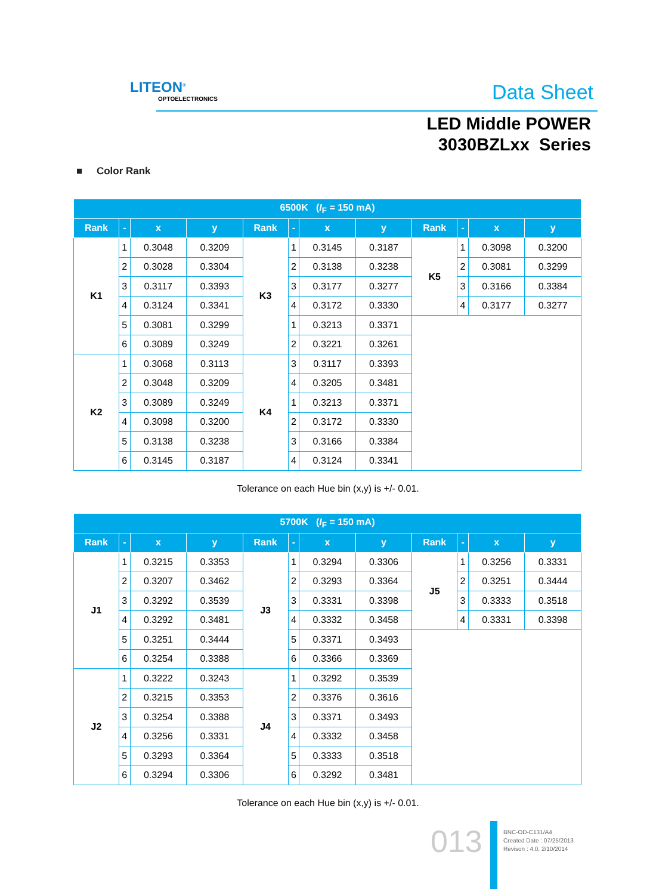LITEON<sup>®</sup>
OPTOELECTRONICS
Data Sheet
LED Middle POWER
3030BZLxx Series
■ Color Rank
| 6500K ( I<sub>F</sub> = 150 mA) | | | | | | | | | | | |
| --- | --- | --- | --- | --- | --- | --- | --- | --- | --- | --- | --- |
| Rank | - | x | y | Rank | - | x | y | Rank | - | x | y |
| K1 | 1 | 0.3048 | 0.3209 | K3 | 1 | 0.3145 | 0.3187 | K5 | 1 | 0.3098 | 0.3200 |
| | 2 | 0.3028 | 0.3304 | | 2 | 0.3138 | 0.3238 | | 2 | 0.3081 | 0.3299 |
| | 3 | 0.3117 | 0.3393 | | 3 | 0.3177 | 0.3277 | | 3 | 0.3166 | 0.3384 |
| | 4 | 0.3124 | 0.3341 | | 4 | 0.3172 | 0.3330 | | 4 | 0.3177 | 0.3277 |
| | 5 | 0.3081 | 0.3299 | | 1 | 0.3213 | 0.3371 | | | | |
| | 6 | 0.3089 | 0.3249 | | 2 | 0.3221 | 0.3261 | | | | |
| K2 | 1 | 0.3068 | 0.3113 | K4 | 3 | 0.3117 | 0.3393 | | | | |
| | 2 | 0.3048 | 0.3209 | | 4 | 0.3205 | 0.3481 | | | | |
| | 3 | 0.3089 | 0.3249 | | 1 | 0.3213 | 0.3371 | | | | |
| | 4 | 0.3098 | 0.3200 | | 2 | 0.3172 | 0.3330 | | | | |
| | 5 | 0.3138 | 0.3238 | | 3 | 0.3166 | 0.3384 | | | | |
| | 6 | 0.3145 | 0.3187 | | 4 | 0.3124 | 0.3341 | | | | |
Tolerance on each Hue bin (x,y) is +/- 0.01.
| 5700K ( I<sub>F</sub> = 150 mA) | | | | | | | | | | | |
| --- | --- | --- | --- | --- | --- | --- | --- | --- | --- | --- | --- |
| Rank | - | x | y | Rank | - | x | y | Rank | - | x | y |
| J1 | 1 | 0.3215 | 0.3353 | J3 | 1 | 0.3294 | 0.3306 | J5 | 1 | 0.3256 | 0.3331 |
| | 2 | 0.3207 | 0.3462 | | 2 | 0.3293 | 0.3364 | | 2 | 0.3251 | 0.3444 |
| | 3 | 0.3292 | 0.3539 | | 3 | 0.3331 | 0.3398 | | 3 | 0.3333 | 0.3518 |
| | 4 | 0.3292 | 0.3481 | | 4 | 0.3332 | 0.3458 | | 4 | 0.3331 | 0.3398 |
| | 5 | 0.3251 | 0.3444 | | 5 | 0.3371 | 0.3493 | | | | |
| | 6 | 0.3254 | 0.3388 | | 6 | 0.3366 | 0.3369 | | | | |
| J2 | 1 | 0.3222 | 0.3243 | J4 | 1 | 0.3292 | 0.3539 | | | | |
| | 2 | 0.3215 | 0.3353 | | 2 | 0.3376 | 0.3616 | | | | |
| | 3 | 0.3254 | 0.3388 | | 3 | 0.3371 | 0.3493 | | | | |
| | 4 | 0.3256 | 0.3331 | | 4 | 0.3332 | 0.3458 | | | | |
| | 5 | 0.3293 | 0.3364 | | 5 | 0.3333 | 0.3518 | | | | |
| | 6 | 0.3294 | 0.3306 | | 6 | 0.3292 | 0.3481 | | | | |
Tolerance on each Hue bin (x,y) is +/- 0.01.
013
BNC-OD-C131/A4
Created Date : 07/25/2013
Revison : 4.0, 2/10/2014